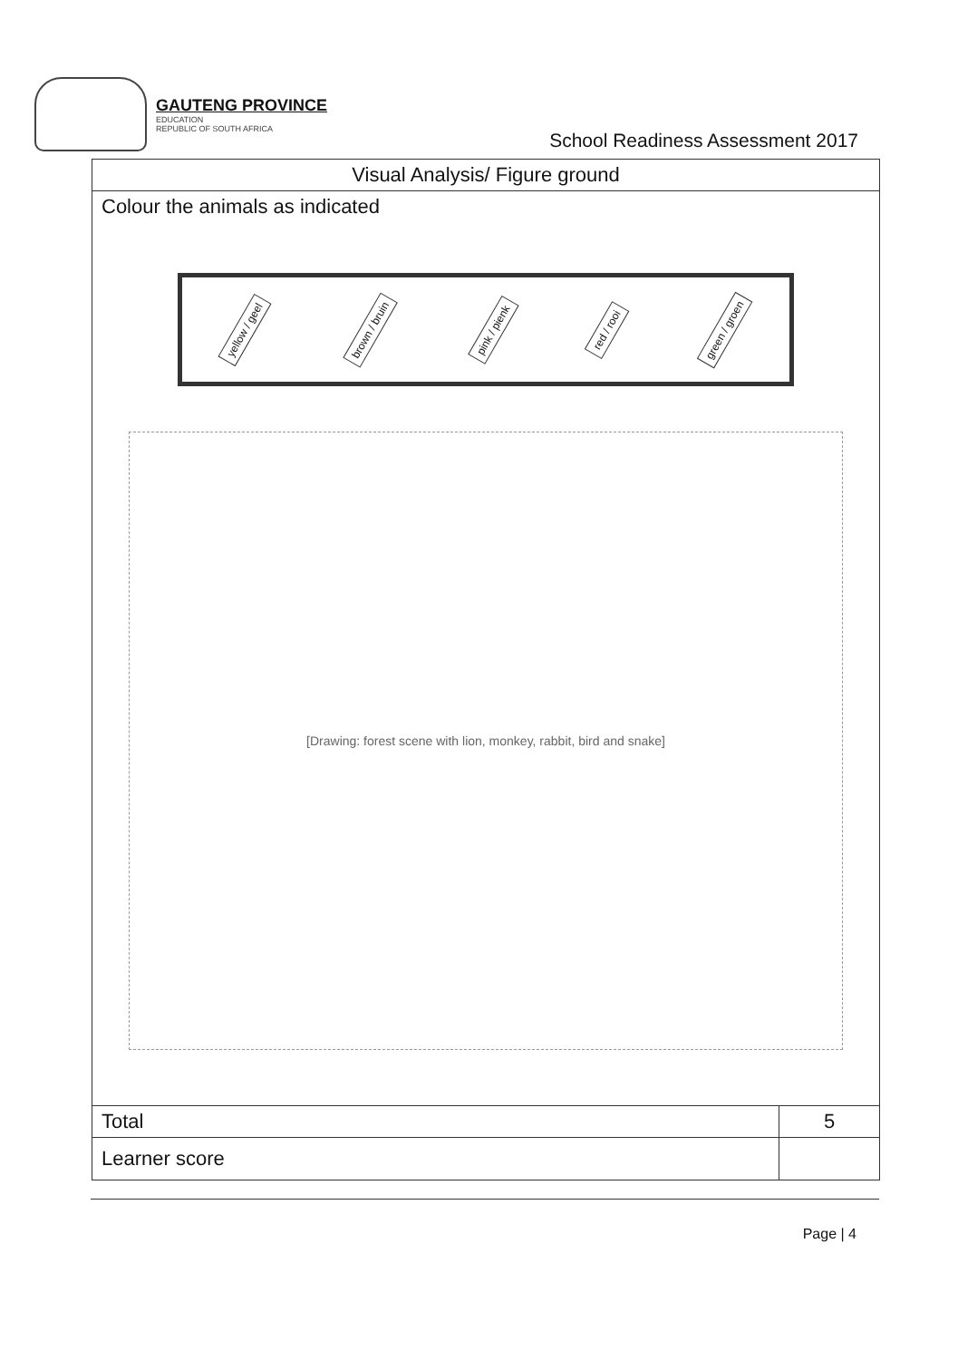GAUTENG PROVINCE
EDUCATION
REPUBLIC OF SOUTH AFRICA
School Readiness Assessment 2017
| Visual Analysis/ Figure ground | |
| Colour the animals as indicated yellow / geel brown / bruin pink / pienk red / rooi green / groen [Drawing: forest scene with lion, monkey, rabbit, bird and snake] | |
| Total | 5 |
| Learner score | |
Page | 4